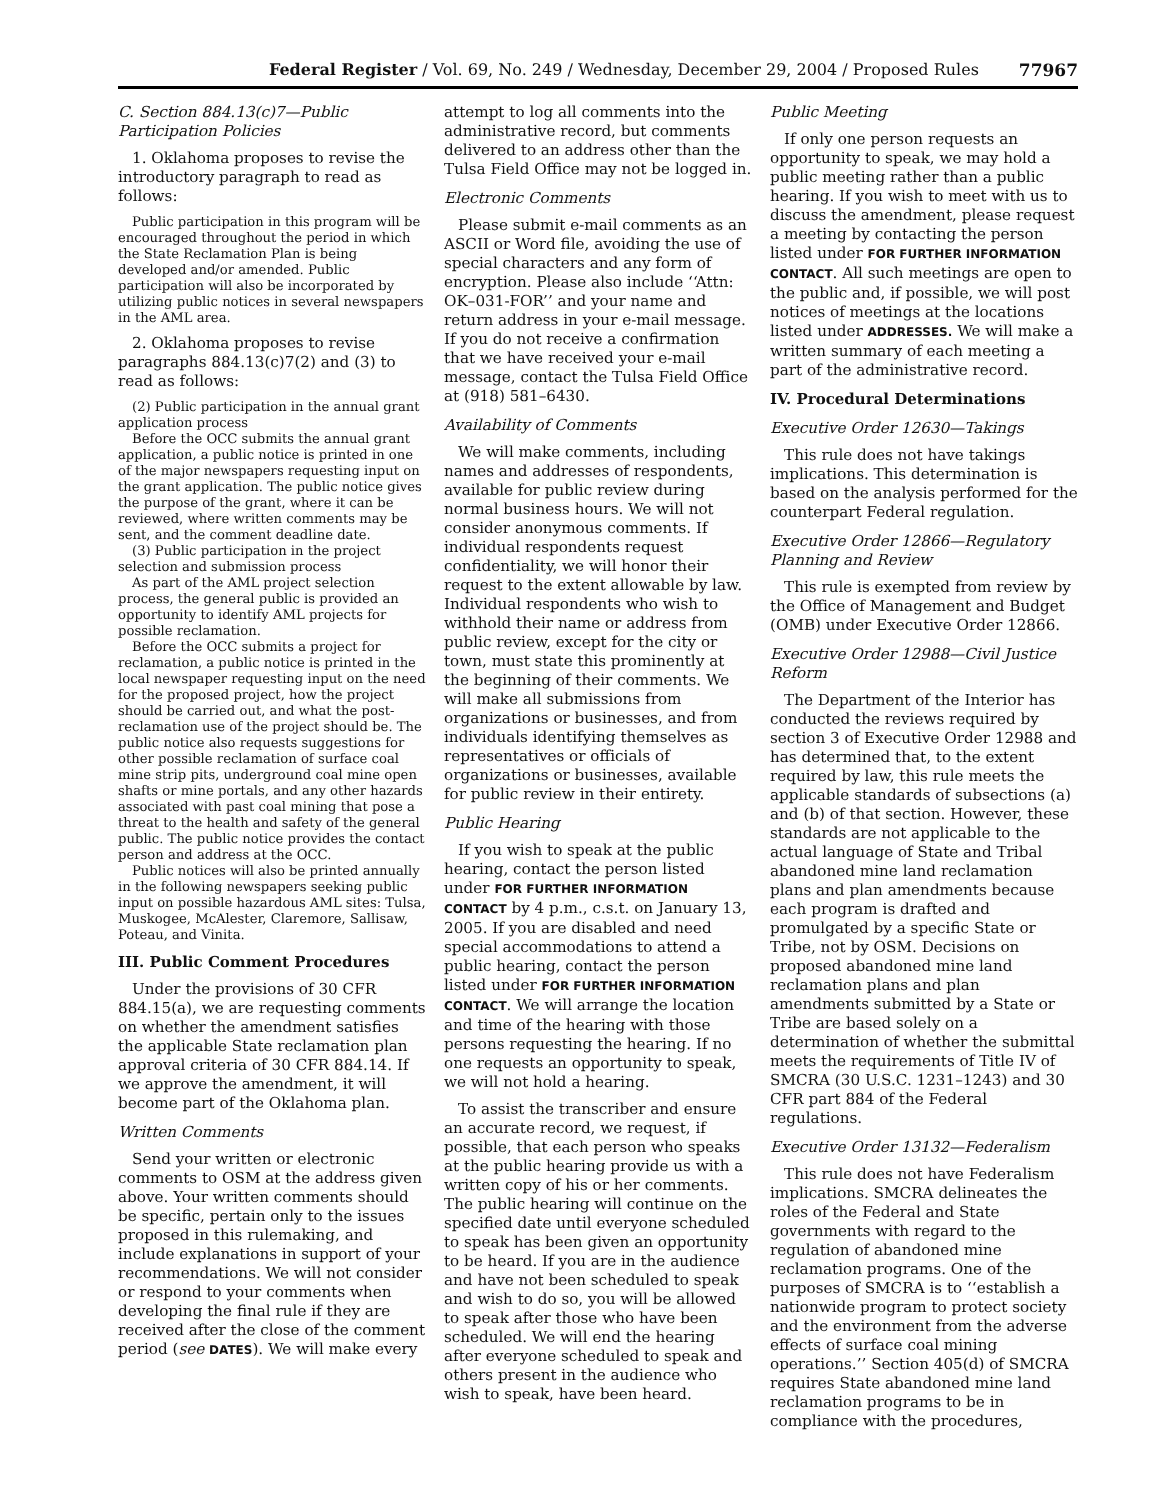Federal Register / Vol. 69, No. 249 / Wednesday, December 29, 2004 / Proposed Rules 77967
C. Section 884.13(c)7—Public Participation Policies
1. Oklahoma proposes to revise the introductory paragraph to read as follows:
Public participation in this program will be encouraged throughout the period in which the State Reclamation Plan is being developed and/or amended. Public participation will also be incorporated by utilizing public notices in several newspapers in the AML area.
2. Oklahoma proposes to revise paragraphs 884.13(c)7(2) and (3) to read as follows:
(2) Public participation in the annual grant application process
Before the OCC submits the annual grant application, a public notice is printed in one of the major newspapers requesting input on the grant application. The public notice gives the purpose of the grant, where it can be reviewed, where written comments may be sent, and the comment deadline date.
(3) Public participation in the project selection and submission process
As part of the AML project selection process, the general public is provided an opportunity to identify AML projects for possible reclamation.
Before the OCC submits a project for reclamation, a public notice is printed in the local newspaper requesting input on the need for the proposed project, how the project should be carried out, and what the post-reclamation use of the project should be. The public notice also requests suggestions for other possible reclamation of surface coal mine strip pits, underground coal mine open shafts or mine portals, and any other hazards associated with past coal mining that pose a threat to the health and safety of the general public. The public notice provides the contact person and address at the OCC.
Public notices will also be printed annually in the following newspapers seeking public input on possible hazardous AML sites: Tulsa, Muskogee, McAlester, Claremore, Sallisaw, Poteau, and Vinita.
III. Public Comment Procedures
Under the provisions of 30 CFR 884.15(a), we are requesting comments on whether the amendment satisfies the applicable State reclamation plan approval criteria of 30 CFR 884.14. If we approve the amendment, it will become part of the Oklahoma plan.
Written Comments
Send your written or electronic comments to OSM at the address given above. Your written comments should be specific, pertain only to the issues proposed in this rulemaking, and include explanations in support of your recommendations. We will not consider or respond to your comments when developing the final rule if they are received after the close of the comment period (see DATES). We will make every
attempt to log all comments into the administrative record, but comments delivered to an address other than the Tulsa Field Office may not be logged in.
Electronic Comments
Please submit e-mail comments as an ASCII or Word file, avoiding the use of special characters and any form of encryption. Please also include ‘‘Attn: OK–031-FOR’’ and your name and return address in your e-mail message. If you do not receive a confirmation that we have received your e-mail message, contact the Tulsa Field Office at (918) 581–6430.
Availability of Comments
We will make comments, including names and addresses of respondents, available for public review during normal business hours. We will not consider anonymous comments. If individual respondents request confidentiality, we will honor their request to the extent allowable by law. Individual respondents who wish to withhold their name or address from public review, except for the city or town, must state this prominently at the beginning of their comments. We will make all submissions from organizations or businesses, and from individuals identifying themselves as representatives or officials of organizations or businesses, available for public review in their entirety.
Public Hearing
If you wish to speak at the public hearing, contact the person listed under FOR FURTHER INFORMATION CONTACT by 4 p.m., c.s.t. on January 13, 2005. If you are disabled and need special accommodations to attend a public hearing, contact the person listed under FOR FURTHER INFORMATION CONTACT. We will arrange the location and time of the hearing with those persons requesting the hearing. If no one requests an opportunity to speak, we will not hold a hearing.
To assist the transcriber and ensure an accurate record, we request, if possible, that each person who speaks at the public hearing provide us with a written copy of his or her comments. The public hearing will continue on the specified date until everyone scheduled to speak has been given an opportunity to be heard. If you are in the audience and have not been scheduled to speak and wish to do so, you will be allowed to speak after those who have been scheduled. We will end the hearing after everyone scheduled to speak and others present in the audience who wish to speak, have been heard.
Public Meeting
If only one person requests an opportunity to speak, we may hold a public meeting rather than a public hearing. If you wish to meet with us to discuss the amendment, please request a meeting by contacting the person listed under FOR FURTHER INFORMATION CONTACT. All such meetings are open to the public and, if possible, we will post notices of meetings at the locations listed under ADDRESSES. We will make a written summary of each meeting a part of the administrative record.
IV. Procedural Determinations
Executive Order 12630—Takings
This rule does not have takings implications. This determination is based on the analysis performed for the counterpart Federal regulation.
Executive Order 12866—Regulatory Planning and Review
This rule is exempted from review by the Office of Management and Budget (OMB) under Executive Order 12866.
Executive Order 12988—Civil Justice Reform
The Department of the Interior has conducted the reviews required by section 3 of Executive Order 12988 and has determined that, to the extent required by law, this rule meets the applicable standards of subsections (a) and (b) of that section. However, these standards are not applicable to the actual language of State and Tribal abandoned mine land reclamation plans and plan amendments because each program is drafted and promulgated by a specific State or Tribe, not by OSM. Decisions on proposed abandoned mine land reclamation plans and plan amendments submitted by a State or Tribe are based solely on a determination of whether the submittal meets the requirements of Title IV of SMCRA (30 U.S.C. 1231–1243) and 30 CFR part 884 of the Federal regulations.
Executive Order 13132—Federalism
This rule does not have Federalism implications. SMCRA delineates the roles of the Federal and State governments with regard to the regulation of abandoned mine reclamation programs. One of the purposes of SMCRA is to ‘‘establish a nationwide program to protect society and the environment from the adverse effects of surface coal mining operations.’’ Section 405(d) of SMCRA requires State abandoned mine land reclamation programs to be in compliance with the procedures,